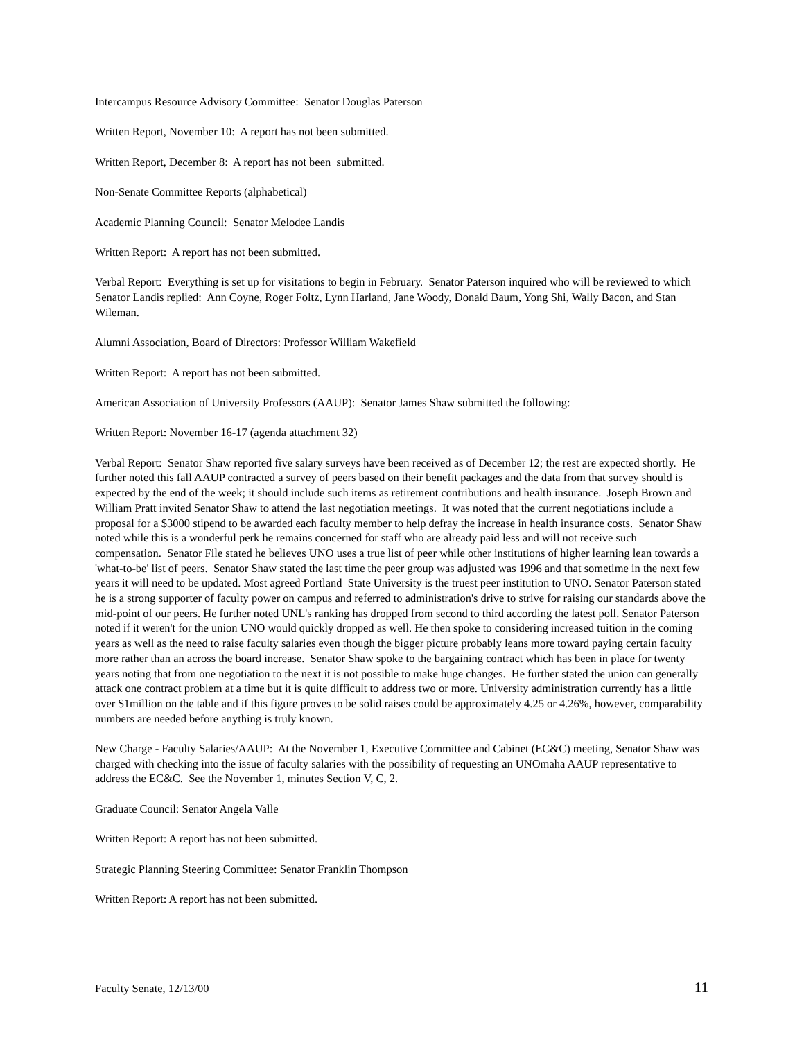Intercampus Resource Advisory Committee: Senator Douglas Paterson
Written Report, November 10: A report has not been submitted.
Written Report, December 8: A report has not been submitted.
Non-Senate Committee Reports (alphabetical)
Academic Planning Council: Senator Melodee Landis
Written Report: A report has not been submitted.
Verbal Report: Everything is set up for visitations to begin in February. Senator Paterson inquired who will be reviewed to which Senator Landis replied: Ann Coyne, Roger Foltz, Lynn Harland, Jane Woody, Donald Baum, Yong Shi, Wally Bacon, and Stan Wileman.
Alumni Association, Board of Directors: Professor William Wakefield
Written Report: A report has not been submitted.
American Association of University Professors (AAUP): Senator James Shaw submitted the following:
Written Report: November 16-17 (agenda attachment 32)
Verbal Report: Senator Shaw reported five salary surveys have been received as of December 12; the rest are expected shortly. He further noted this fall AAUP contracted a survey of peers based on their benefit packages and the data from that survey should is expected by the end of the week; it should include such items as retirement contributions and health insurance. Joseph Brown and William Pratt invited Senator Shaw to attend the last negotiation meetings. It was noted that the current negotiations include a proposal for a $3000 stipend to be awarded each faculty member to help defray the increase in health insurance costs. Senator Shaw noted while this is a wonderful perk he remains concerned for staff who are already paid less and will not receive such compensation. Senator File stated he believes UNO uses a true list of peer while other institutions of higher learning lean towards a 'what-to-be' list of peers. Senator Shaw stated the last time the peer group was adjusted was 1996 and that sometime in the next few years it will need to be updated. Most agreed Portland State University is the truest peer institution to UNO. Senator Paterson stated he is a strong supporter of faculty power on campus and referred to administration's drive to strive for raising our standards above the mid-point of our peers. He further noted UNL's ranking has dropped from second to third according the latest poll. Senator Paterson noted if it weren't for the union UNO would quickly dropped as well. He then spoke to considering increased tuition in the coming years as well as the need to raise faculty salaries even though the bigger picture probably leans more toward paying certain faculty more rather than an across the board increase. Senator Shaw spoke to the bargaining contract which has been in place for twenty years noting that from one negotiation to the next it is not possible to make huge changes. He further stated the union can generally attack one contract problem at a time but it is quite difficult to address two or more. University administration currently has a little over $1million on the table and if this figure proves to be solid raises could be approximately 4.25 or 4.26%, however, comparability numbers are needed before anything is truly known.
New Charge - Faculty Salaries/AAUP: At the November 1, Executive Committee and Cabinet (EC&C) meeting, Senator Shaw was charged with checking into the issue of faculty salaries with the possibility of requesting an UNOmaha AAUP representative to address the EC&C. See the November 1, minutes Section V, C, 2.
Graduate Council: Senator Angela Valle
Written Report: A report has not been submitted.
Strategic Planning Steering Committee: Senator Franklin Thompson
Written Report: A report has not been submitted.
Faculty Senate, 12/13/00 11